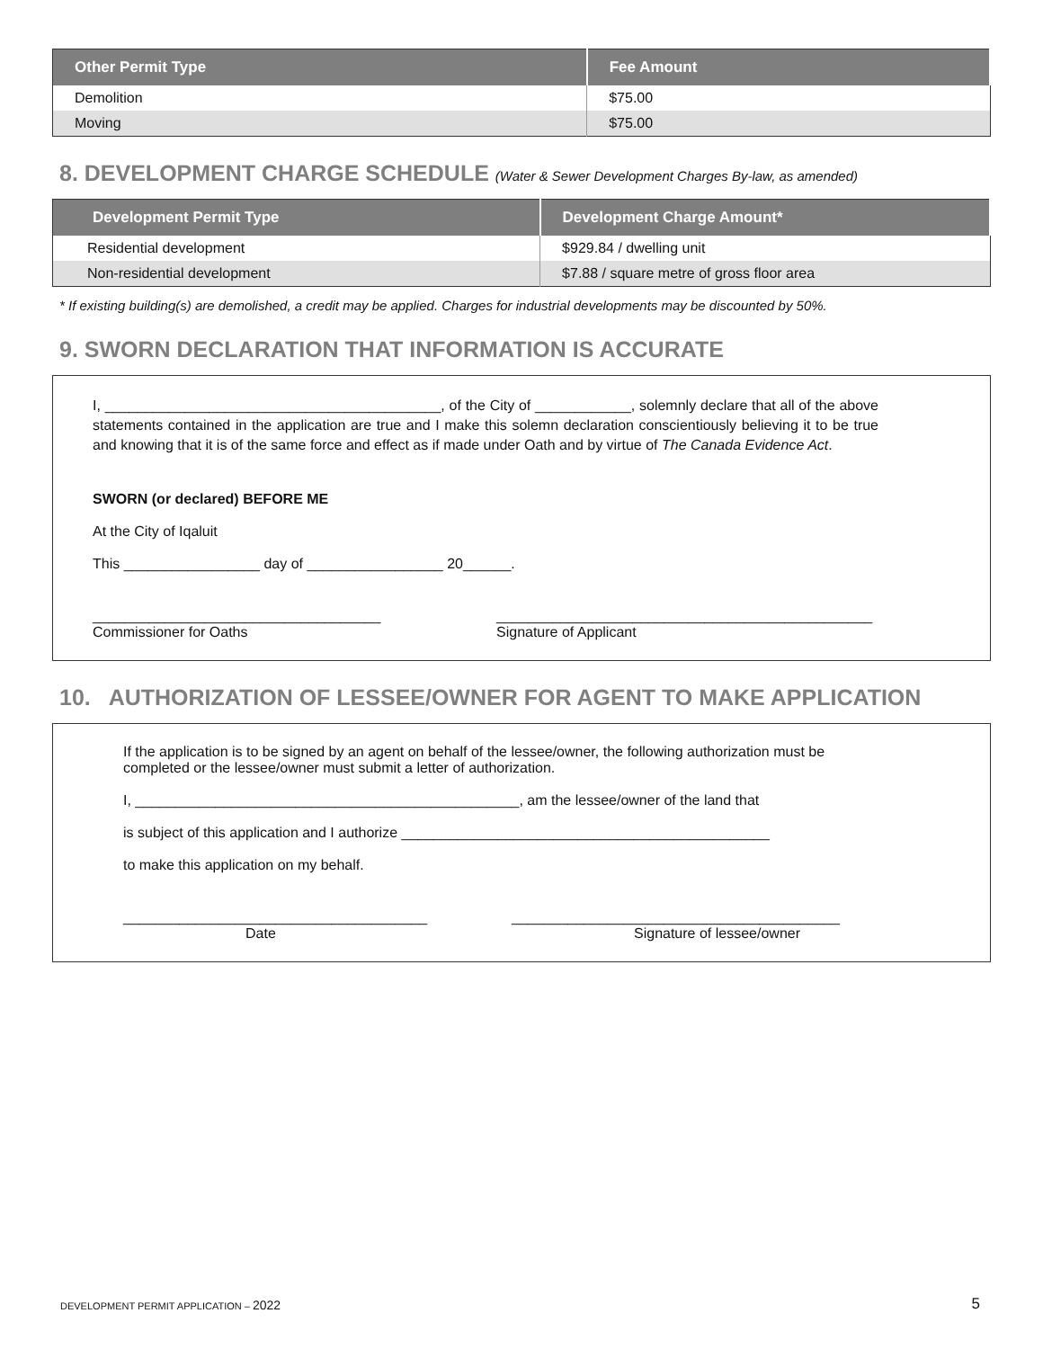| Other Permit Type | Fee Amount |
| --- | --- |
| Demolition | $75.00 |
| Moving | $75.00 |
8. DEVELOPMENT CHARGE SCHEDULE (Water & Sewer Development Charges By-law, as amended)
| Development Permit Type | Development Charge Amount* |
| --- | --- |
| Residential development | $929.84 / dwelling unit |
| Non-residential development | $7.88 / square metre of gross floor area |
* If existing building(s) are demolished, a credit may be applied. Charges for industrial developments may be discounted by 50%.
9. SWORN DECLARATION THAT INFORMATION IS ACCURATE
I, __________________________________________, of the City of ____________, solemnly declare that all of the above statements contained in the application are true and I make this solemn declaration conscientiously believing it to be true and knowing that it is of the same force and effect as if made under Oath and by virtue of The Canada Evidence Act.
SWORN (or declared) BEFORE ME
At the City of Iqaluit
This _________________ day of _________________ 20______.
____________________________________
Commissioner for Oaths
_______________________________________________
Signature of Applicant
10. AUTHORIZATION OF LESSEE/OWNER FOR AGENT TO MAKE APPLICATION
If the application is to be signed by an agent on behalf of the lessee/owner, the following authorization must be completed or the lessee/owner must submit a letter of authorization.
I, ________________________________________________, am the lessee/owner of the land that
is subject of this application and I authorize ______________________________________________
to make this application on my behalf.
______________________________________
Date
_________________________________________
Signature of lessee/owner
DEVELOPMENT PERMIT APPLICATION – 2022
5